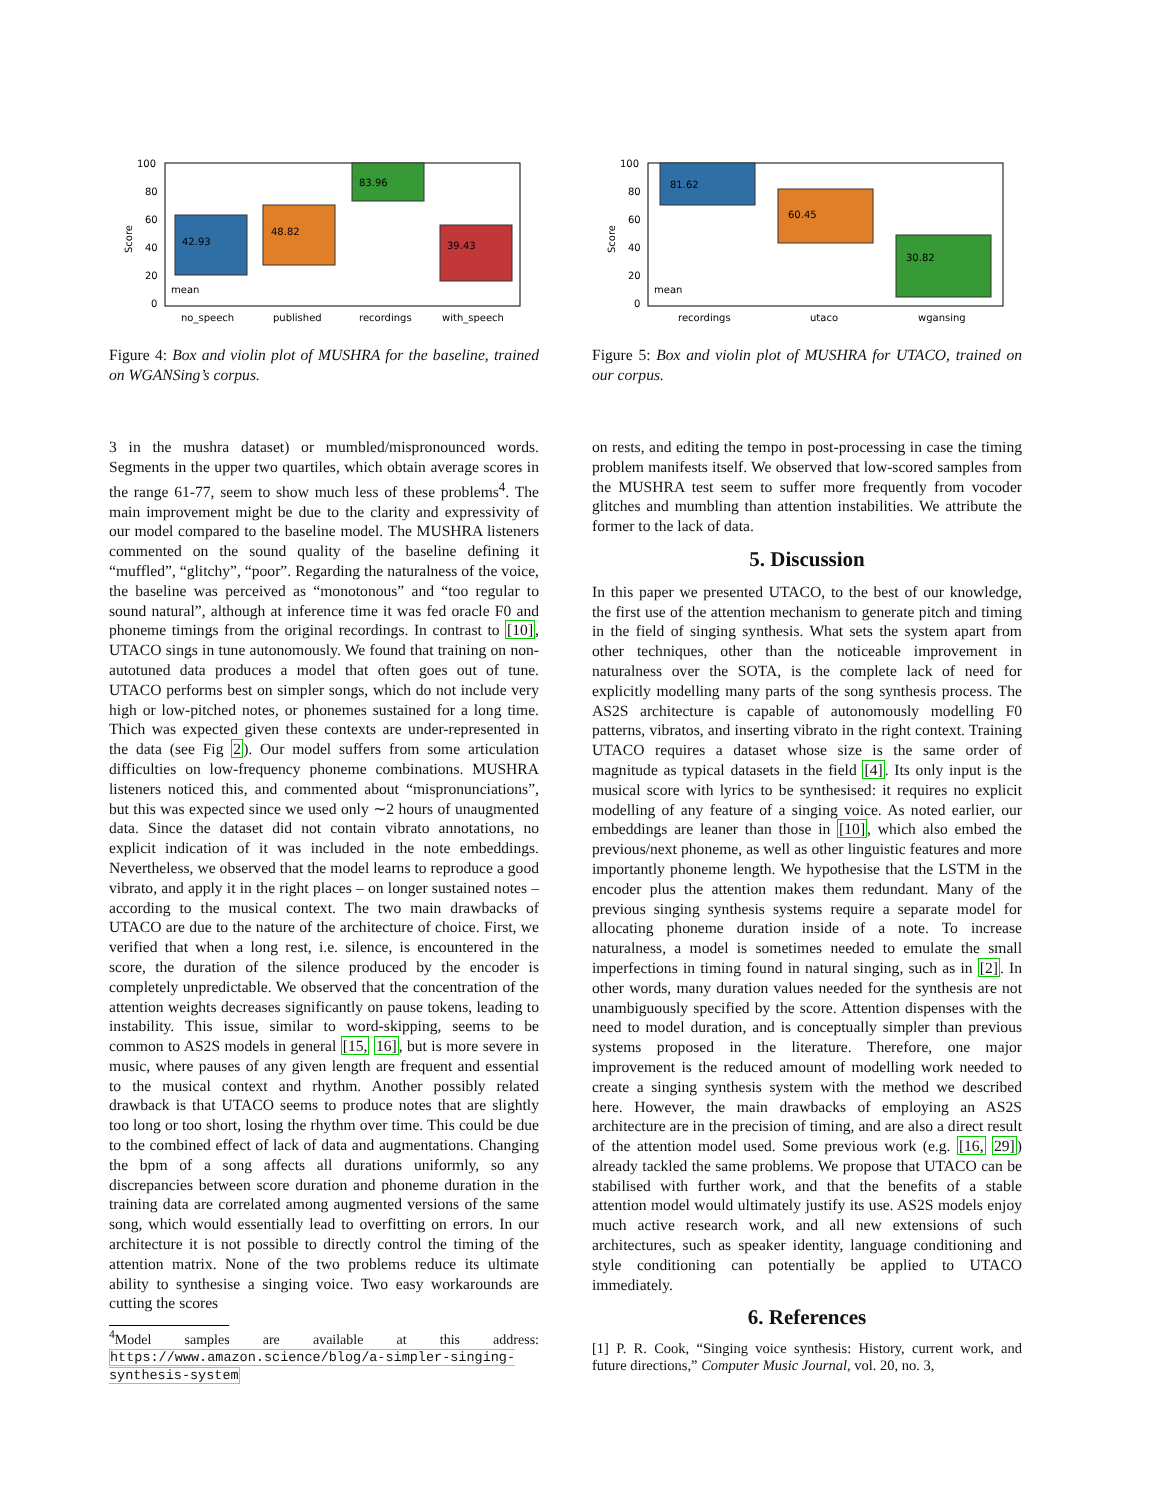Score
100
80
60
40
20
0
42.93
48.82
83.96
39.43
mean
no_speech
published
recordings
with_speech
Figure 4: Box and violin plot of MUSHRA for the baseline, trained on WGANSing’s corpus.
3 in the mushra dataset) or mumbled/mispronounced words. Segments in the upper two quartiles, which obtain average scores in the range 61-77, seem to show much less of these problems<sup>4</sup>. The main improvement might be due to the clarity and expressivity of our model compared to the baseline model. The MUSHRA listeners commented on the sound quality of the baseline defining it “muffled”, “glitchy”, “poor”. Regarding the naturalness of the voice, the baseline was perceived as “monotonous” and “too regular to sound natural”, although at inference time it was fed oracle F0 and phoneme timings from the original recordings. In contrast to [10], UTACO sings in tune autonomously. We found that training on non-autotuned data produces a model that often goes out of tune. UTACO performs best on simpler songs, which do not include very high or low-pitched notes, or phonemes sustained for a long time. Thich was expected given these contexts are under-represented in the data (see Fig 2). Our model suffers from some articulation difficulties on low-frequency phoneme combinations. MUSHRA listeners noticed this, and commented about “mispronunciations”, but this was expected since we used only ∼2 hours of unaugmented data. Since the dataset did not contain vibrato annotations, no explicit indication of it was included in the note embeddings. Nevertheless, we observed that the model learns to reproduce a good vibrato, and apply it in the right places – on longer sustained notes – according to the musical context. The two main drawbacks of UTACO are due to the nature of the architecture of choice. First, we verified that when a long rest, i.e. silence, is encountered in the score, the duration of the silence produced by the encoder is completely unpredictable. We observed that the concentration of the attention weights decreases significantly on pause tokens, leading to instability. This issue, similar to word-skipping, seems to be common to AS2S models in general [15, 16], but is more severe in music, where pauses of any given length are frequent and essential to the musical context and rhythm. Another possibly related drawback is that UTACO seems to produce notes that are slightly too long or too short, losing the rhythm over time. This could be due to the combined effect of lack of data and augmentations. Changing the bpm of a song affects all durations uniformly, so any discrepancies between score duration and phoneme duration in the training data are correlated among augmented versions of the same song, which would essentially lead to overfitting on errors. In our architecture it is not possible to directly control the timing of the attention matrix. None of the two problems reduce its ultimate ability to synthesise a singing voice. Two easy workarounds are cutting the scores
<sup>4</sup> Model samples are available at this address: https://www.amazon.science/blog/a-simpler-singing-synthesis-system
Score
100
80
60
40
20
0
81.62
60.45
30.82
mean
recordings
utaco
wgansing
Figure 5: Box and violin plot of MUSHRA for UTACO, trained on our corpus.
on rests, and editing the tempo in post-processing in case the timing problem manifests itself. We observed that low-scored samples from the MUSHRA test seem to suffer more frequently from vocoder glitches and mumbling than attention instabilities. We attribute the former to the lack of data.
5. Discussion
In this paper we presented UTACO, to the best of our knowledge, the first use of the attention mechanism to generate pitch and timing in the field of singing synthesis. What sets the system apart from other techniques, other than the noticeable improvement in naturalness over the SOTA, is the complete lack of need for explicitly modelling many parts of the song synthesis process. The AS2S architecture is capable of autonomously modelling F0 patterns, vibratos, and inserting vibrato in the right context. Training UTACO requires a dataset whose size is the same order of magnitude as typical datasets in the field [4]. Its only input is the musical score with lyrics to be synthesised: it requires no explicit modelling of any feature of a singing voice. As noted earlier, our embeddings are leaner than those in [10], which also embed the previous/next phoneme, as well as other linguistic features and more importantly phoneme length. We hypothesise that the LSTM in the encoder plus the attention makes them redundant. Many of the previous singing synthesis systems require a separate model for allocating phoneme duration inside of a note. To increase naturalness, a model is sometimes needed to emulate the small imperfections in timing found in natural singing, such as in [2]. In other words, many duration values needed for the synthesis are not unambiguously specified by the score. Attention dispenses with the need to model duration, and is conceptually simpler than previous systems proposed in the literature. Therefore, one major improvement is the reduced amount of modelling work needed to create a singing synthesis system with the method we described here. However, the main drawbacks of employing an AS2S architecture are in the precision of timing, and are also a direct result of the attention model used. Some previous work (e.g. [16, 29]) already tackled the same problems. We propose that UTACO can be stabilised with further work, and that the benefits of a stable attention model would ultimately justify its use. AS2S models enjoy much active research work, and all new extensions of such architectures, such as speaker identity, language conditioning and style conditioning can potentially be applied to UTACO immediately.
6. References
[1] P. R. Cook, “Singing voice synthesis: History, current work, and future directions,” Computer Music Journal, vol. 20, no. 3,